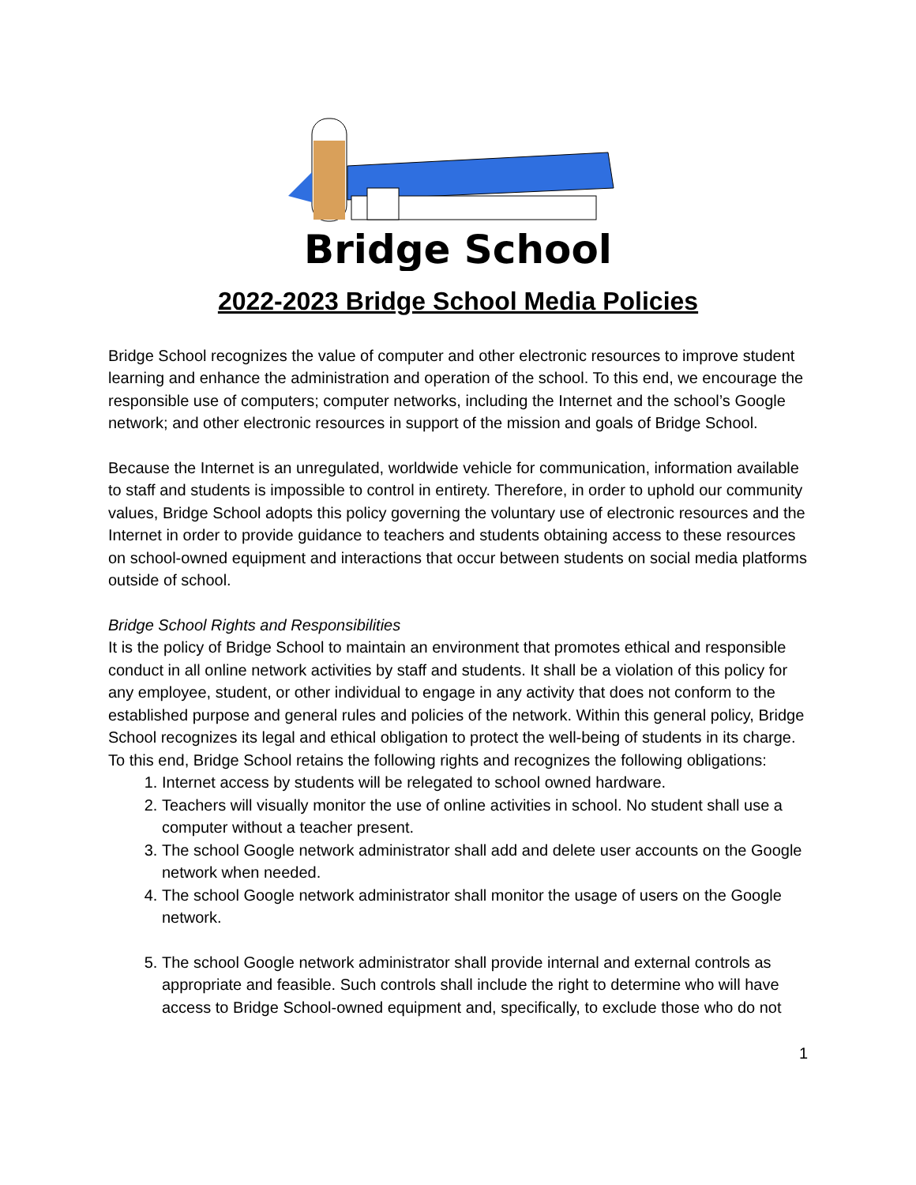Bridge School
2022-2023 Bridge School Media Policies
Bridge School recognizes the value of computer and other electronic resources to improve student learning and enhance the administration and operation of the school. To this end, we encourage the responsible use of computers; computer networks, including the Internet and the school’s Google network; and other electronic resources in support of the mission and goals of Bridge School.
Because the Internet is an unregulated, worldwide vehicle for communication, information available to staff and students is impossible to control in entirety. Therefore, in order to uphold our community values, Bridge School adopts this policy governing the voluntary use of electronic resources and the Internet in order to provide guidance to teachers and students obtaining access to these resources on school-owned equipment and interactions that occur between students on social media platforms outside of school.
Bridge School Rights and Responsibilities
It is the policy of Bridge School to maintain an environment that promotes ethical and responsible conduct in all online network activities by staff and students. It shall be a violation of this policy for any employee, student, or other individual to engage in any activity that does not conform to the established purpose and general rules and policies of the network. Within this general policy, Bridge School recognizes its legal and ethical obligation to protect the well-being of students in its charge. To this end, Bridge School retains the following rights and recognizes the following obligations:
1. Internet access by students will be relegated to school owned hardware.
2. Teachers will visually monitor the use of online activities in school. No student shall use a computer without a teacher present.
3. The school Google network administrator shall add and delete user accounts on the Google network when needed.
4. The school Google network administrator shall monitor the usage of users on the Google network.
5. The school Google network administrator shall provide internal and external controls as appropriate and feasible. Such controls shall include the right to determine who will have access to Bridge School-owned equipment and, specifically, to exclude those who do not
1